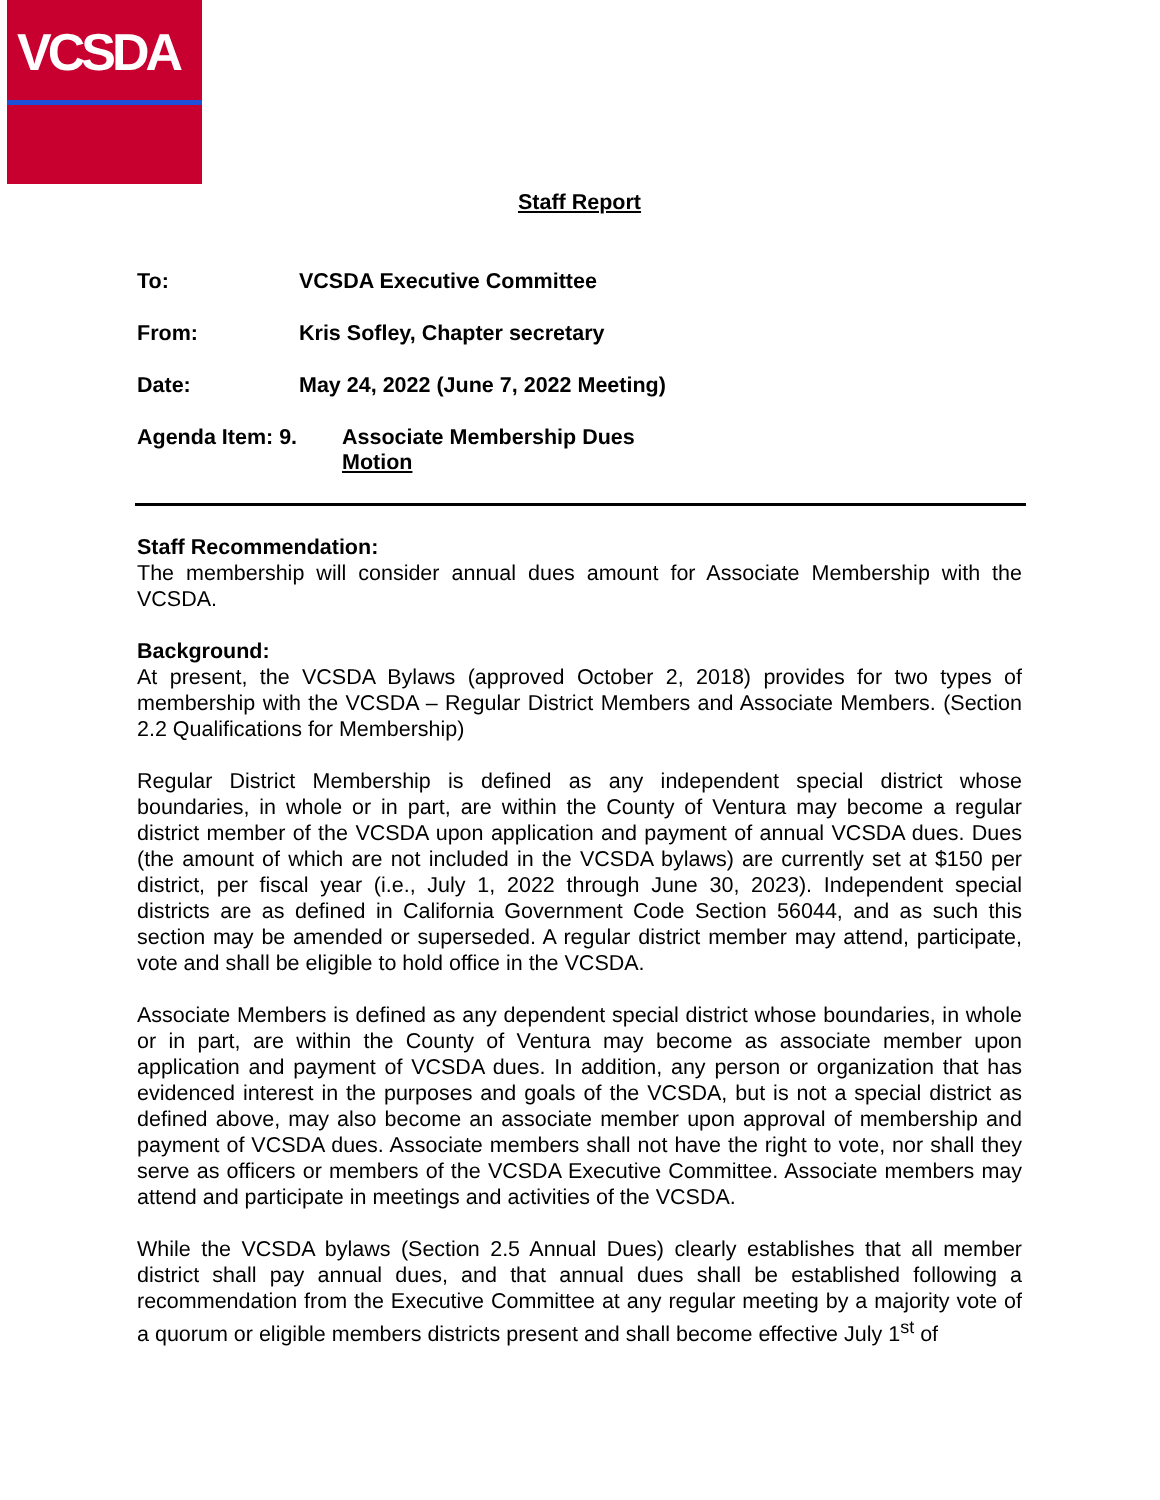VCSDA
Staff Report
To: VCSDA Executive Committee
From: Kris Sofley, Chapter secretary
Date: May 24, 2022 (June 7, 2022 Meeting)
Agenda Item: 9. Associate Membership Dues
Motion
Staff Recommendation:
The membership will consider annual dues amount for Associate Membership with the VCSDA.
Background:
At present, the VCSDA Bylaws (approved October 2, 2018) provides for two types of membership with the VCSDA – Regular District Members and Associate Members. (Section 2.2 Qualifications for Membership)
Regular District Membership is defined as any independent special district whose boundaries, in whole or in part, are within the County of Ventura may become a regular district member of the VCSDA upon application and payment of annual VCSDA dues. Dues (the amount of which are not included in the VCSDA bylaws) are currently set at $150 per district, per fiscal year (i.e., July 1, 2022 through June 30, 2023). Independent special districts are as defined in California Government Code Section 56044, and as such this section may be amended or superseded. A regular district member may attend, participate, vote and shall be eligible to hold office in the VCSDA.
Associate Members is defined as any dependent special district whose boundaries, in whole or in part, are within the County of Ventura may become as associate member upon application and payment of VCSDA dues. In addition, any person or organization that has evidenced interest in the purposes and goals of the VCSDA, but is not a special district as defined above, may also become an associate member upon approval of membership and payment of VCSDA dues. Associate members shall not have the right to vote, nor shall they serve as officers or members of the VCSDA Executive Committee. Associate members may attend and participate in meetings and activities of the VCSDA.
While the VCSDA bylaws (Section 2.5 Annual Dues) clearly establishes that all member district shall pay annual dues, and that annual dues shall be established following a recommendation from the Executive Committee at any regular meeting by a majority vote of a quorum or eligible members districts present and shall become effective July 1<sup>st</sup> of